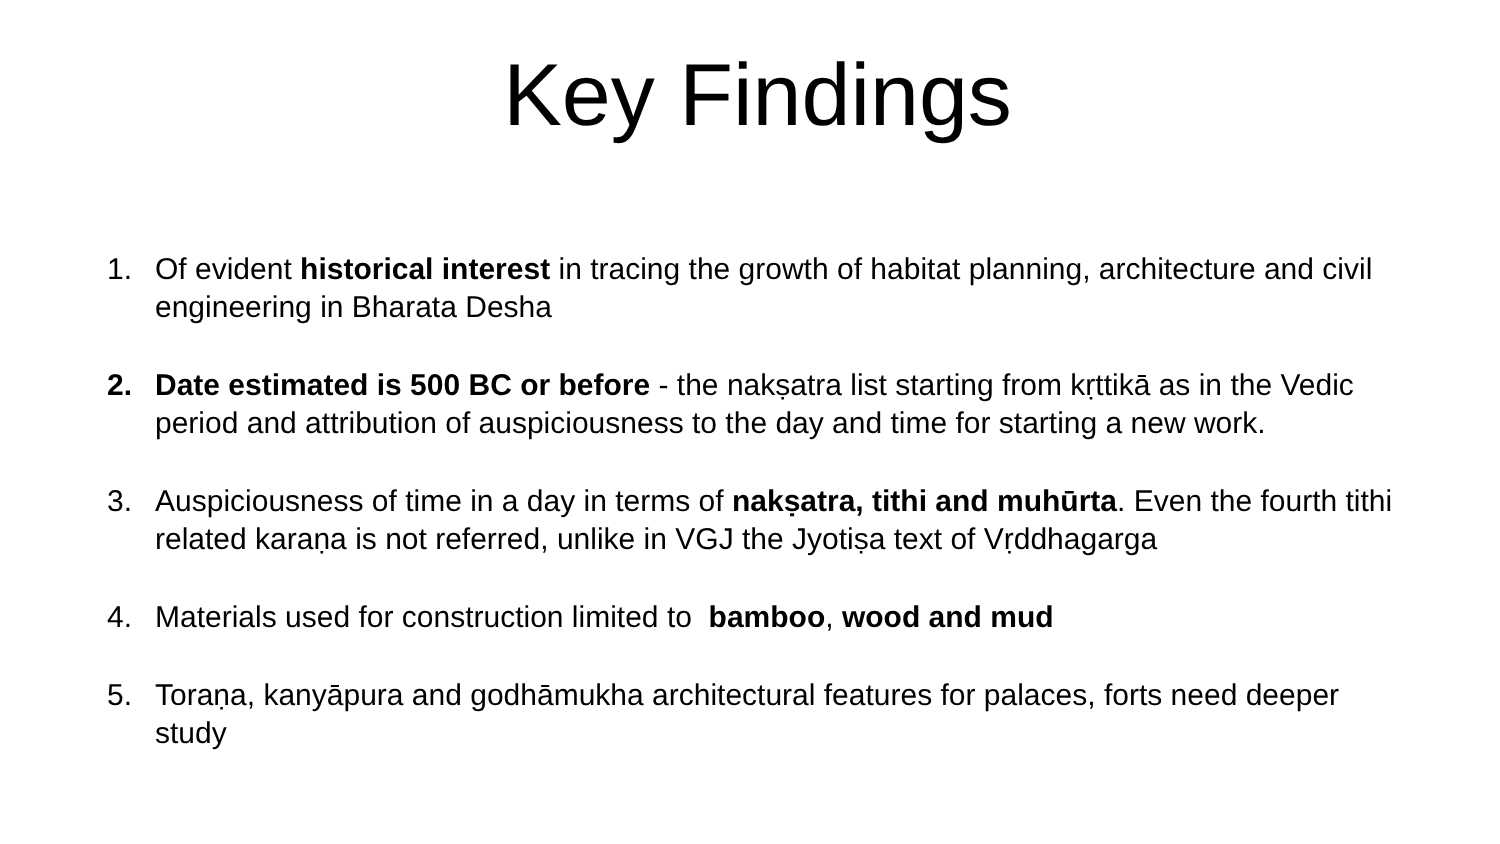Key Findings
1. Of evident historical interest in tracing the growth of habitat planning, architecture and civil engineering in Bharata Desha
2. Date estimated is 500 BC or before - the nakṣatra list starting from kṛttikā as in the Vedic period and attribution of auspiciousness to the day and time for starting a new work.
3. Auspiciousness of time in a day in terms of nakṣatra, tithi and muhūrta. Even the fourth tithi related karaṇa is not referred, unlike in VGJ the Jyotiṣa text of Vṛddhagarga
4. Materials used for construction limited to bamboo, wood and mud
5. Toraṇa, kanyāpura and godhāmukha architectural features for palaces, forts need deeper study